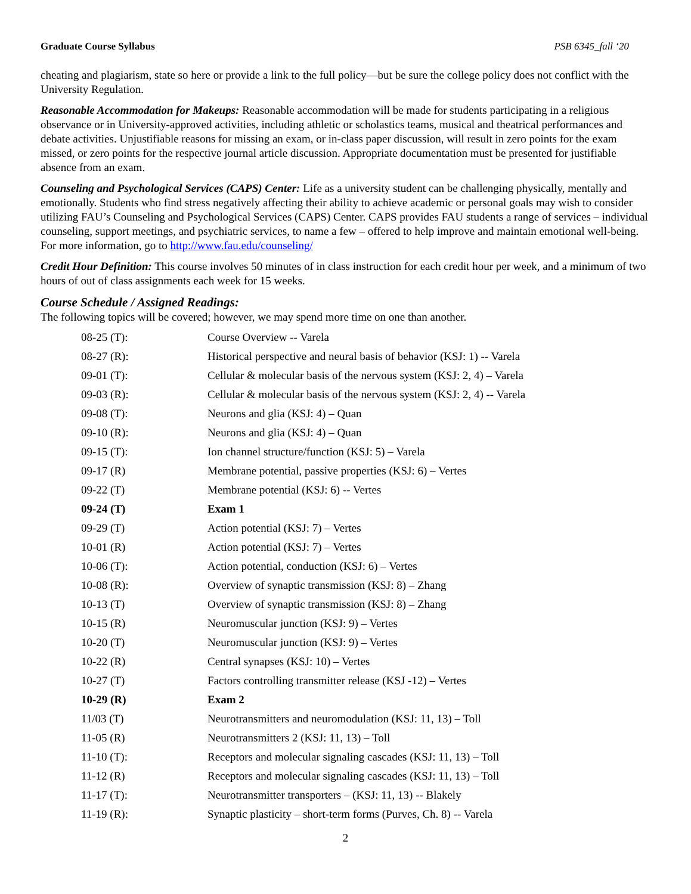Graduate Course Syllabus PSB 6345_fall ‘20
cheating and plagiarism, state so here or provide a link to the full policy—but be sure the college policy does not conflict with the University Regulation.
Reasonable Accommodation for Makeups: Reasonable accommodation will be made for students participating in a religious observance or in University-approved activities, including athletic or scholastics teams, musical and theatrical performances and debate activities. Unjustifiable reasons for missing an exam, or in-class paper discussion, will result in zero points for the exam missed, or zero points for the respective journal article discussion. Appropriate documentation must be presented for justifiable absence from an exam.
Counseling and Psychological Services (CAPS) Center: Life as a university student can be challenging physically, mentally and emotionally. Students who find stress negatively affecting their ability to achieve academic or personal goals may wish to consider utilizing FAU’s Counseling and Psychological Services (CAPS) Center. CAPS provides FAU students a range of services – individual counseling, support meetings, and psychiatric services, to name a few – offered to help improve and maintain emotional well-being. For more information, go to http://www.fau.edu/counseling/
Credit Hour Definition: This course involves 50 minutes of in class instruction for each credit hour per week, and a minimum of two hours of out of class assignments each week for 15 weeks.
Course Schedule / Assigned Readings:
The following topics will be covered; however, we may spend more time on one than another.
| 08-25 (T): | Course Overview -- Varela |
| 08-27 (R): | Historical perspective and neural basis of behavior (KSJ: 1) -- Varela |
| 09-01 (T): | Cellular & molecular basis of the nervous system (KSJ: 2, 4) – Varela |
| 09-03 (R): | Cellular & molecular basis of the nervous system (KSJ: 2, 4) -- Varela |
| 09-08 (T): | Neurons and glia (KSJ: 4) – Quan |
| 09-10 (R): | Neurons and glia (KSJ: 4) – Quan |
| 09-15 (T): | Ion channel structure/function (KSJ: 5) – Varela |
| 09-17 (R) | Membrane potential, passive properties (KSJ: 6) – Vertes |
| 09-22 (T) | Membrane potential (KSJ: 6) -- Vertes |
| 09-24 (T) | Exam 1 |
| 09-29 (T) | Action potential (KSJ: 7) – Vertes |
| 10-01 (R) | Action potential (KSJ: 7) – Vertes |
| 10-06 (T): | Action potential, conduction (KSJ: 6) – Vertes |
| 10-08 (R): | Overview of synaptic transmission (KSJ: 8) – Zhang |
| 10-13 (T) | Overview of synaptic transmission (KSJ: 8) – Zhang |
| 10-15 (R) | Neuromuscular junction (KSJ: 9) – Vertes |
| 10-20 (T) | Neuromuscular junction (KSJ: 9) – Vertes |
| 10-22 (R) | Central synapses (KSJ: 10) – Vertes |
| 10-27 (T) | Factors controlling transmitter release (KSJ -12) – Vertes |
| 10-29 (R) | Exam 2 |
| 11/03 (T) | Neurotransmitters and neuromodulation (KSJ: 11, 13) – Toll |
| 11-05 (R) | Neurotransmitters 2 (KSJ: 11, 13) – Toll |
| 11-10 (T): | Receptors and molecular signaling cascades (KSJ: 11, 13) – Toll |
| 11-12 (R) | Receptors and molecular signaling cascades (KSJ: 11, 13) – Toll |
| 11-17 (T): | Neurotransmitter transporters – (KSJ: 11, 13) -- Blakely |
| 11-19 (R): | Synaptic plasticity – short-term forms (Purves, Ch. 8) -- Varela |
2